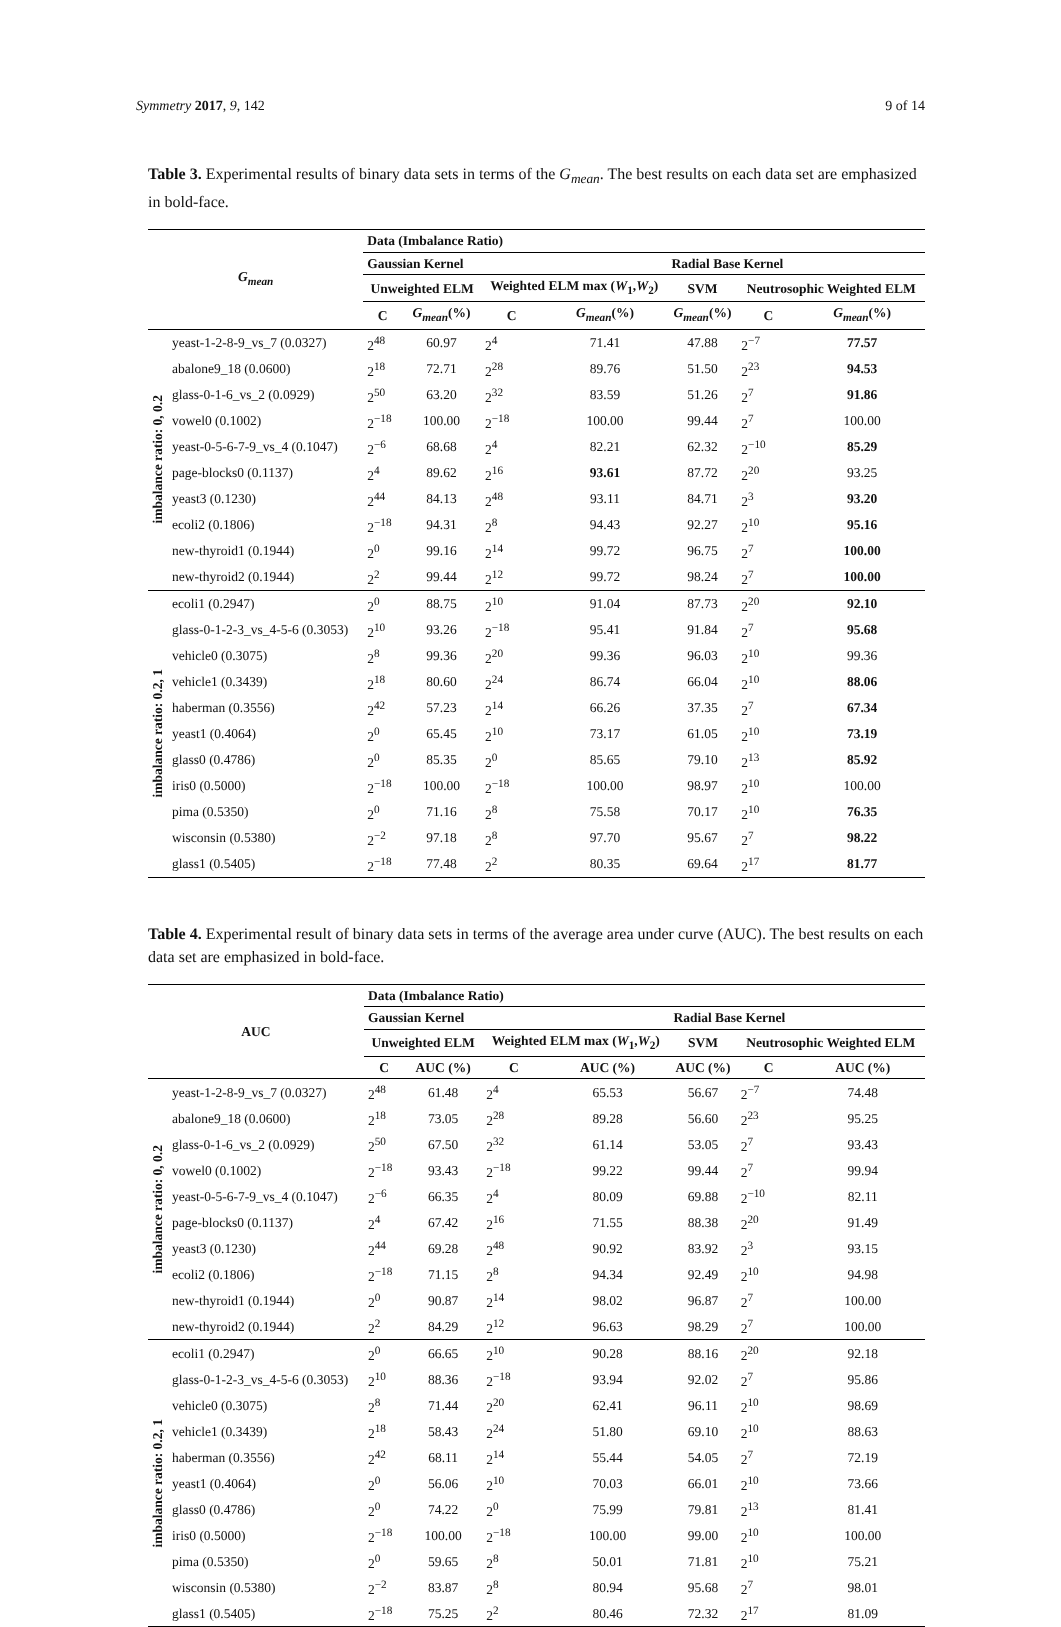Symmetry 2017, 9, 142 9 of 14
Table 3. Experimental results of binary data sets in terms of the G<sub>mean</sub>. The best results on each data set are emphasized in bold-face.
| G<sub>mean</sub> | | Data (Imbalance Ratio) | | | | | | |
| --- | --- | --- | --- | --- | --- | --- | --- | --- |
| | | Gaussian Kernel | | | | Radial Base Kernel | | |
| | | Unweighted ELM | | Weighted ELM max ( W<sub>1</sub>, W<sub>2</sub>) | | SVM | Neutrosophic Weighted ELM | |
| | | C | G<sub>mean</sub> (%) | C | G<sub>mean</sub> (%) | G<sub>mean</sub> (%) | C | G<sub>mean</sub> (%) |
| imbalance ratio: 0, 0.2 | yeast-1-2-8-9_vs_7 (0.0327) | 2<sup>48</sup> | 60.97 | 2<sup>4</sup> | 71.41 | 47.88 | 2<sup>−7</sup> | 77.57 |
| | abalone9_18 (0.0600) | 2<sup>18</sup> | 72.71 | 2<sup>28</sup> | 89.76 | 51.50 | 2<sup>23</sup> | 94.53 |
| | glass-0-1-6_vs_2 (0.0929) | 2<sup>50</sup> | 63.20 | 2<sup>32</sup> | 83.59 | 51.26 | 2<sup>7</sup> | 91.86 |
| | vowel0 (0.1002) | 2<sup>−18</sup> | 100.00 | 2<sup>−18</sup> | 100.00 | 99.44 | 2<sup>7</sup> | 100.00 |
| | yeast-0-5-6-7-9_vs_4 (0.1047) | 2<sup>−6</sup> | 68.68 | 2<sup>4</sup> | 82.21 | 62.32 | 2<sup>−10</sup> | 85.29 |
| | page-blocks0 (0.1137) | 2<sup>4</sup> | 89.62 | 2<sup>16</sup> | 93.61 | 87.72 | 2<sup>20</sup> | 93.25 |
| | yeast3 (0.1230) | 2<sup>44</sup> | 84.13 | 2<sup>48</sup> | 93.11 | 84.71 | 2<sup>3</sup> | 93.20 |
| | ecoli2 (0.1806) | 2<sup>−18</sup> | 94.31 | 2<sup>8</sup> | 94.43 | 92.27 | 2<sup>10</sup> | 95.16 |
| | new-thyroid1 (0.1944) | 2<sup>0</sup> | 99.16 | 2<sup>14</sup> | 99.72 | 96.75 | 2<sup>7</sup> | 100.00 |
| | new-thyroid2 (0.1944) | 2<sup>2</sup> | 99.44 | 2<sup>12</sup> | 99.72 | 98.24 | 2<sup>7</sup> | 100.00 |
| imbalance ratio: 0.2, 1 | ecoli1 (0.2947) | 2<sup>0</sup> | 88.75 | 2<sup>10</sup> | 91.04 | 87.73 | 2<sup>20</sup> | 92.10 |
| | glass-0-1-2-3_vs_4-5-6 (0.3053) | 2<sup>10</sup> | 93.26 | 2<sup>−18</sup> | 95.41 | 91.84 | 2<sup>7</sup> | 95.68 |
| | vehicle0 (0.3075) | 2<sup>8</sup> | 99.36 | 2<sup>20</sup> | 99.36 | 96.03 | 2<sup>10</sup> | 99.36 |
| | vehicle1 (0.3439) | 2<sup>18</sup> | 80.60 | 2<sup>24</sup> | 86.74 | 66.04 | 2<sup>10</sup> | 88.06 |
| | haberman (0.3556) | 2<sup>42</sup> | 57.23 | 2<sup>14</sup> | 66.26 | 37.35 | 2<sup>7</sup> | 67.34 |
| | yeast1 (0.4064) | 2<sup>0</sup> | 65.45 | 2<sup>10</sup> | 73.17 | 61.05 | 2<sup>10</sup> | 73.19 |
| | glass0 (0.4786) | 2<sup>0</sup> | 85.35 | 2<sup>0</sup> | 85.65 | 79.10 | 2<sup>13</sup> | 85.92 |
| | iris0 (0.5000) | 2<sup>−18</sup> | 100.00 | 2<sup>−18</sup> | 100.00 | 98.97 | 2<sup>10</sup> | 100.00 |
| | pima (0.5350) | 2<sup>0</sup> | 71.16 | 2<sup>8</sup> | 75.58 | 70.17 | 2<sup>10</sup> | 76.35 |
| | wisconsin (0.5380) | 2<sup>−2</sup> | 97.18 | 2<sup>8</sup> | 97.70 | 95.67 | 2<sup>7</sup> | 98.22 |
| | glass1 (0.5405) | 2<sup>−18</sup> | 77.48 | 2<sup>2</sup> | 80.35 | 69.64 | 2<sup>17</sup> | 81.77 |
Table 4. Experimental result of binary data sets in terms of the average area under curve (AUC). The best results on each data set are emphasized in bold-face.
| AUC | | Data (Imbalance Ratio) | | | | | | |
| --- | --- | --- | --- | --- | --- | --- | --- | --- |
| | | Gaussian Kernel | | | | Radial Base Kernel | | |
| | | Unweighted ELM | | Weighted ELM max ( W<sub>1</sub>, W<sub>2</sub>) | | SVM | Neutrosophic Weighted ELM | |
| | | C | AUC (%) | C | AUC (%) | AUC (%) | C | AUC (%) |
| imbalance ratio: 0, 0.2 | yeast-1-2-8-9_vs_7 (0.0327) | 2<sup>48</sup> | 61.48 | 2<sup>4</sup> | 65.53 | 56.67 | 2<sup>−7</sup> | 74.48 |
| | abalone9_18 (0.0600) | 2<sup>18</sup> | 73.05 | 2<sup>28</sup> | 89.28 | 56.60 | 2<sup>23</sup> | 95.25 |
| | glass-0-1-6_vs_2 (0.0929) | 2<sup>50</sup> | 67.50 | 2<sup>32</sup> | 61.14 | 53.05 | 2<sup>7</sup> | 93.43 |
| | vowel0 (0.1002) | 2<sup>−18</sup> | 93.43 | 2<sup>−18</sup> | 99.22 | 99.44 | 2<sup>7</sup> | 99.94 |
| | yeast-0-5-6-7-9_vs_4 (0.1047) | 2<sup>−6</sup> | 66.35 | 2<sup>4</sup> | 80.09 | 69.88 | 2<sup>−10</sup> | 82.11 |
| | page-blocks0 (0.1137) | 2<sup>4</sup> | 67.42 | 2<sup>16</sup> | 71.55 | 88.38 | 2<sup>20</sup> | 91.49 |
| | yeast3 (0.1230) | 2<sup>44</sup> | 69.28 | 2<sup>48</sup> | 90.92 | 83.92 | 2<sup>3</sup> | 93.15 |
| | ecoli2 (0.1806) | 2<sup>−18</sup> | 71.15 | 2<sup>8</sup> | 94.34 | 92.49 | 2<sup>10</sup> | 94.98 |
| | new-thyroid1 (0.1944) | 2<sup>0</sup> | 90.87 | 2<sup>14</sup> | 98.02 | 96.87 | 2<sup>7</sup> | 100.00 |
| | new-thyroid2 (0.1944) | 2<sup>2</sup> | 84.29 | 2<sup>12</sup> | 96.63 | 98.29 | 2<sup>7</sup> | 100.00 |
| imbalance ratio: 0.2, 1 | ecoli1 (0.2947) | 2<sup>0</sup> | 66.65 | 2<sup>10</sup> | 90.28 | 88.16 | 2<sup>20</sup> | 92.18 |
| | glass-0-1-2-3_vs_4-5-6 (0.3053) | 2<sup>10</sup> | 88.36 | 2<sup>−18</sup> | 93.94 | 92.02 | 2<sup>7</sup> | 95.86 |
| | vehicle0 (0.3075) | 2<sup>8</sup> | 71.44 | 2<sup>20</sup> | 62.41 | 96.11 | 2<sup>10</sup> | 98.69 |
| | vehicle1 (0.3439) | 2<sup>18</sup> | 58.43 | 2<sup>24</sup> | 51.80 | 69.10 | 2<sup>10</sup> | 88.63 |
| | haberman (0.3556) | 2<sup>42</sup> | 68.11 | 2<sup>14</sup> | 55.44 | 54.05 | 2<sup>7</sup> | 72.19 |
| | yeast1 (0.4064) | 2<sup>0</sup> | 56.06 | 2<sup>10</sup> | 70.03 | 66.01 | 2<sup>10</sup> | 73.66 |
| | glass0 (0.4786) | 2<sup>0</sup> | 74.22 | 2<sup>0</sup> | 75.99 | 79.81 | 2<sup>13</sup> | 81.41 |
| | iris0 (0.5000) | 2<sup>−18</sup> | 100.00 | 2<sup>−18</sup> | 100.00 | 99.00 | 2<sup>10</sup> | 100.00 |
| | pima (0.5350) | 2<sup>0</sup> | 59.65 | 2<sup>8</sup> | 50.01 | 71.81 | 2<sup>10</sup> | 75.21 |
| | wisconsin (0.5380) | 2<sup>−2</sup> | 83.87 | 2<sup>8</sup> | 80.94 | 95.68 | 2<sup>7</sup> | 98.01 |
| | glass1 (0.5405) | 2<sup>−18</sup> | 75.25 | 2<sup>2</sup> | 80.46 | 72.32 | 2<sup>17</sup> | 81.09 |